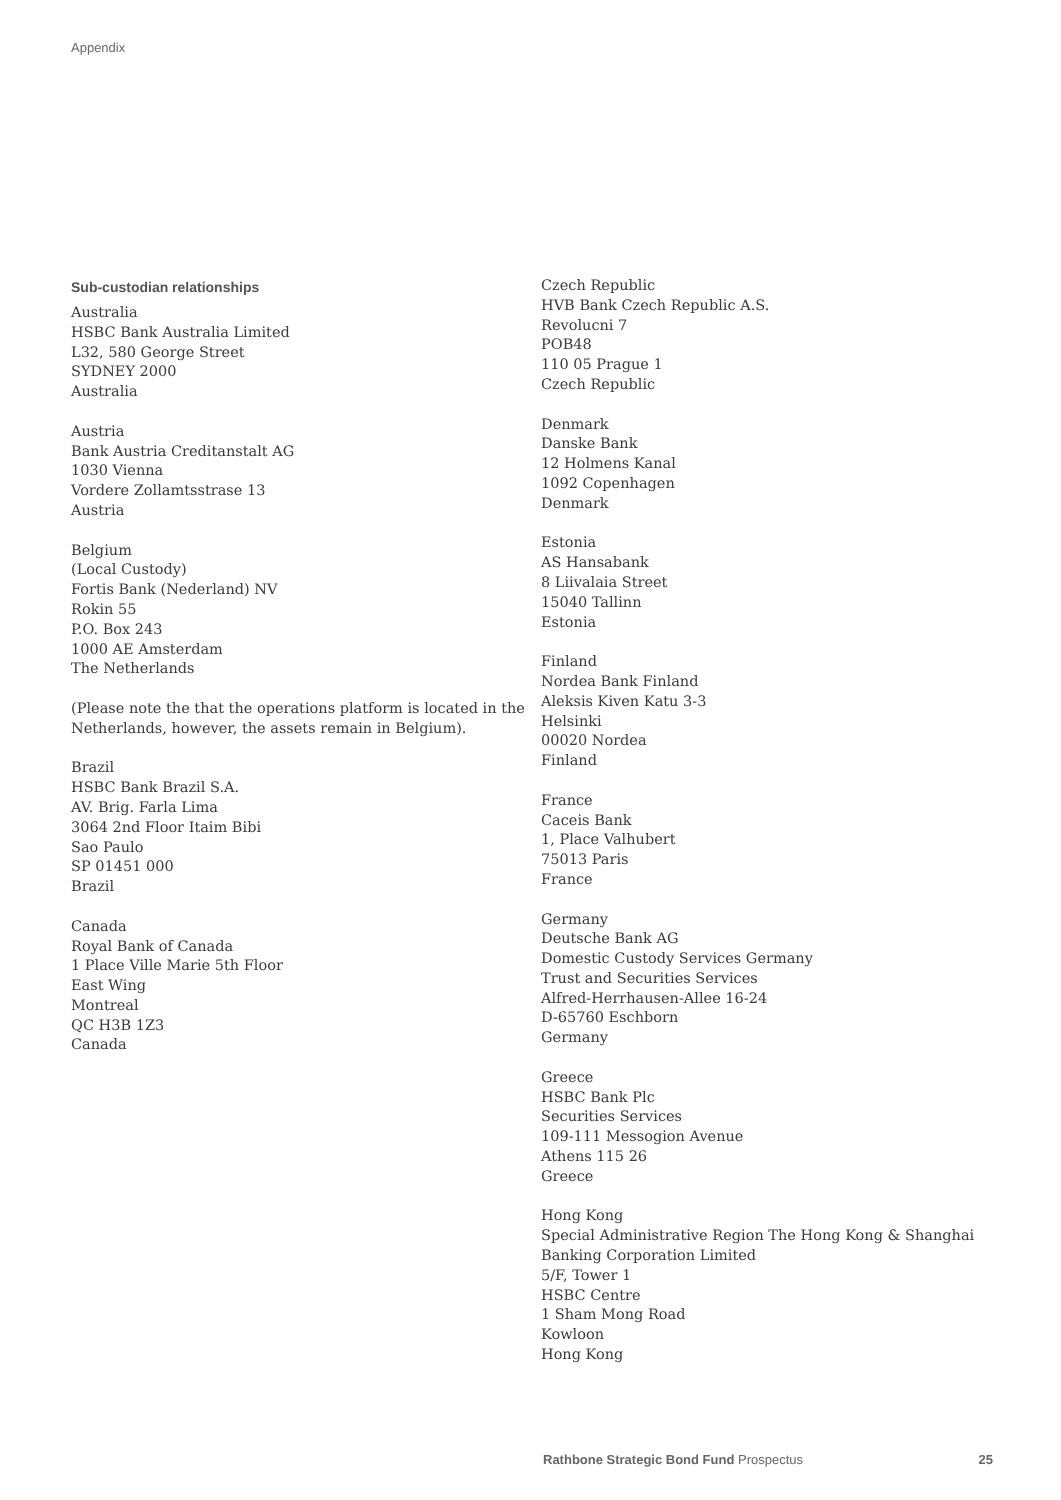Appendix
Sub-custodian relationships
Australia
HSBC Bank Australia Limited
L32, 580 George Street
SYDNEY 2000
Australia
Austria
Bank Austria Creditanstalt AG
1030 Vienna
Vordere Zollamtsstrase 13
Austria
Belgium
(Local Custody)
Fortis Bank (Nederland) NV
Rokin 55
P.O. Box 243
1000 AE Amsterdam
The Netherlands
(Please note the that the operations platform is located in the Netherlands, however, the assets remain in Belgium).
Brazil
HSBC Bank Brazil S.A.
AV. Brig. Farla Lima
3064 2nd Floor Itaim Bibi
Sao Paulo
SP 01451 000
Brazil
Canada
Royal Bank of Canada
1 Place Ville Marie 5th Floor
East Wing
Montreal
QC H3B 1Z3
Canada
Czech Republic
HVB Bank Czech Republic A.S.
Revolucni 7
POB48
110 05 Prague 1
Czech Republic
Denmark
Danske Bank
12 Holmens Kanal
1092 Copenhagen
Denmark
Estonia
AS Hansabank
8 Liivalaia Street
15040 Tallinn
Estonia
Finland
Nordea Bank Finland
Aleksis Kiven Katu 3-3
Helsinki
00020 Nordea
Finland
France
Caceis Bank
1, Place Valhubert
75013 Paris
France
Germany
Deutsche Bank AG
Domestic Custody Services Germany
Trust and Securities Services
Alfred-Herrhausen-Allee 16-24
D-65760 Eschborn
Germany
Greece
HSBC Bank Plc
Securities Services
109-111 Messogion Avenue
Athens 115 26
Greece
Hong Kong
Special Administrative Region The Hong Kong & Shanghai Banking Corporation Limited
5/F, Tower 1
HSBC Centre
1 Sham Mong Road
Kowloon
Hong Kong
Rathbone Strategic Bond Fund Prospectus 25